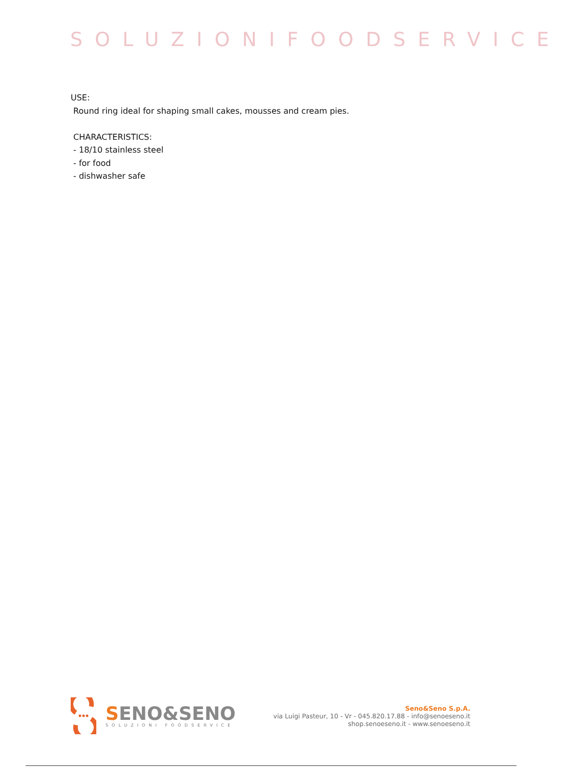SOLUZIONIFOODSERVICE
USE:
Round ring ideal for shaping small cakes, mousses and cream pies.
CHARACTERISTICS:
- 18/10 stainless steel
- for food
- dishwasher safe
SENO&SENO
SOLUZIONI FOODSERVICE
Seno&Seno S.p.A.
via Luigi Pasteur, 10 - Vr - 045.820.17.88 - info@senoeseno.it
shop.senoeseno.it - www.senoeseno.it